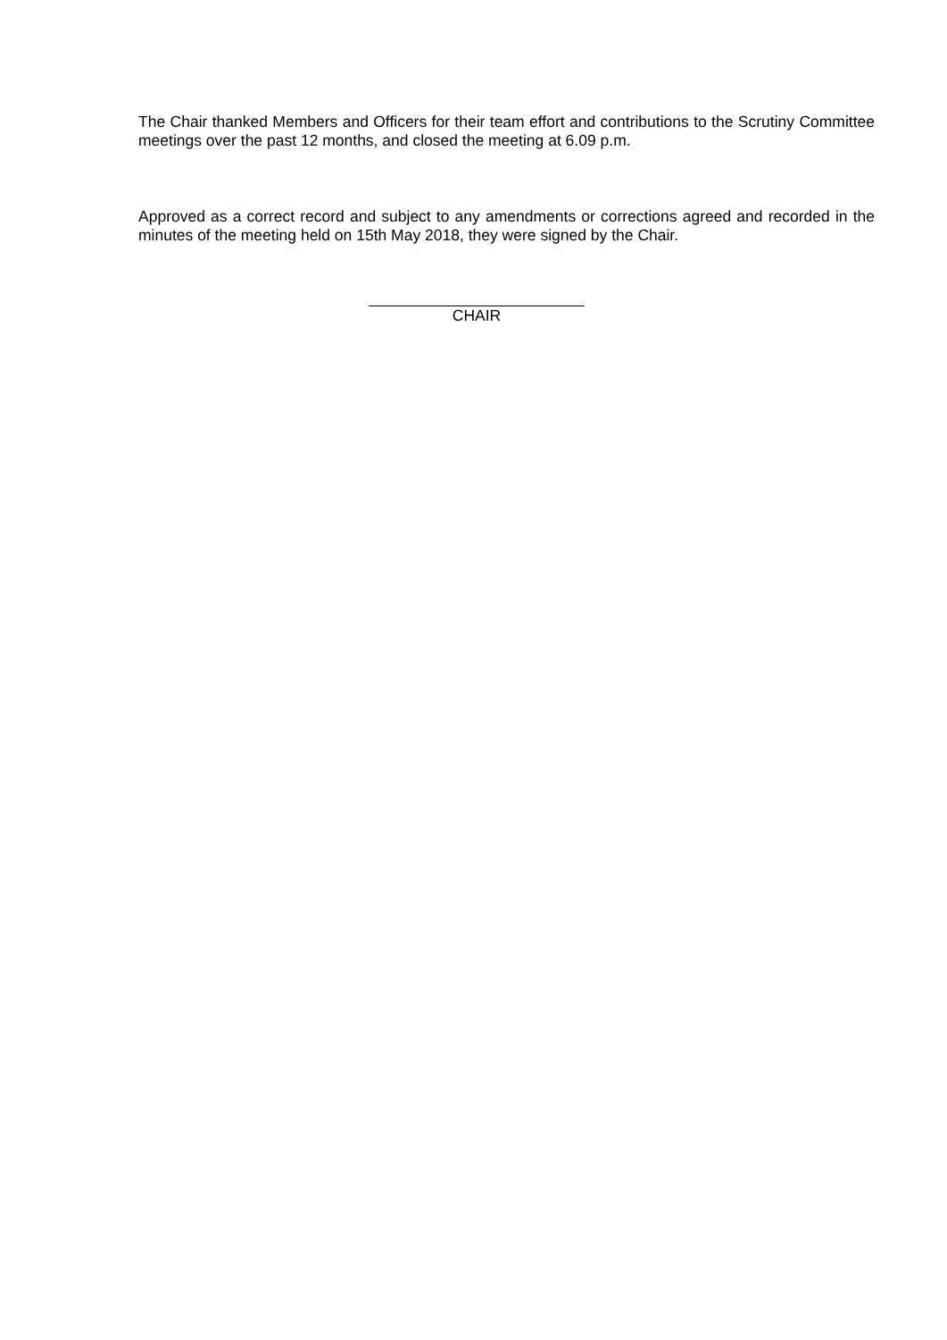The Chair thanked Members and Officers for their team effort and contributions to the Scrutiny Committee meetings over the past 12 months, and closed the meeting at 6.09 p.m.
Approved as a correct record and subject to any amendments or corrections agreed and recorded in the minutes of the meeting held on 15th May 2018, they were signed by the Chair.
CHAIR